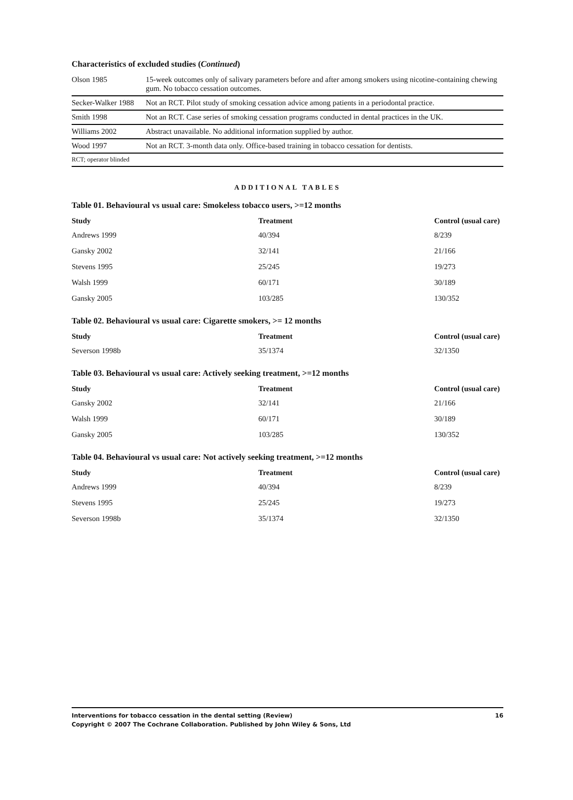Characteristics of excluded studies (Continued)
| Olson 1985 | 15-week outcomes only of salivary parameters before and after among smokers using nicotine-containing chewing gum. No tobacco cessation outcomes. |
| Secker-Walker 1988 | Not an RCT. Pilot study of smoking cessation advice among patients in a periodontal practice. |
| Smith 1998 | Not an RCT. Case series of smoking cessation programs conducted in dental practices in the UK. |
| Williams 2002 | Abstract unavailable. No additional information supplied by author. |
| Wood 1997 | Not an RCT. 3-month data only. Office-based training in tobacco cessation for dentists. |
| RCT; operator blinded | |
ADDITIONAL TABLES
Table 01. Behavioural vs usual care: Smokeless tobacco users, >=12 months
| Study | Treatment | Control (usual care) |
| --- | --- | --- |
| Andrews 1999 | 40/394 | 8/239 |
| Gansky 2002 | 32/141 | 21/166 |
| Stevens 1995 | 25/245 | 19/273 |
| Walsh 1999 | 60/171 | 30/189 |
| Gansky 2005 | 103/285 | 130/352 |
Table 02. Behavioural vs usual care: Cigarette smokers, >= 12 months
| Study | Treatment | Control (usual care) |
| --- | --- | --- |
| Severson 1998b | 35/1374 | 32/1350 |
Table 03. Behavioural vs usual care: Actively seeking treatment, >=12 months
| Study | Treatment | Control (usual care) |
| --- | --- | --- |
| Gansky 2002 | 32/141 | 21/166 |
| Walsh 1999 | 60/171 | 30/189 |
| Gansky 2005 | 103/285 | 130/352 |
Table 04. Behavioural vs usual care: Not actively seeking treatment, >=12 months
| Study | Treatment | Control (usual care) |
| --- | --- | --- |
| Andrews 1999 | 40/394 | 8/239 |
| Stevens 1995 | 25/245 | 19/273 |
| Severson 1998b | 35/1374 | 32/1350 |
16 Interventions for tobacco cessation in the dental setting (Review)
Copyright © 2007 The Cochrane Collaboration. Published by John Wiley & Sons, Ltd